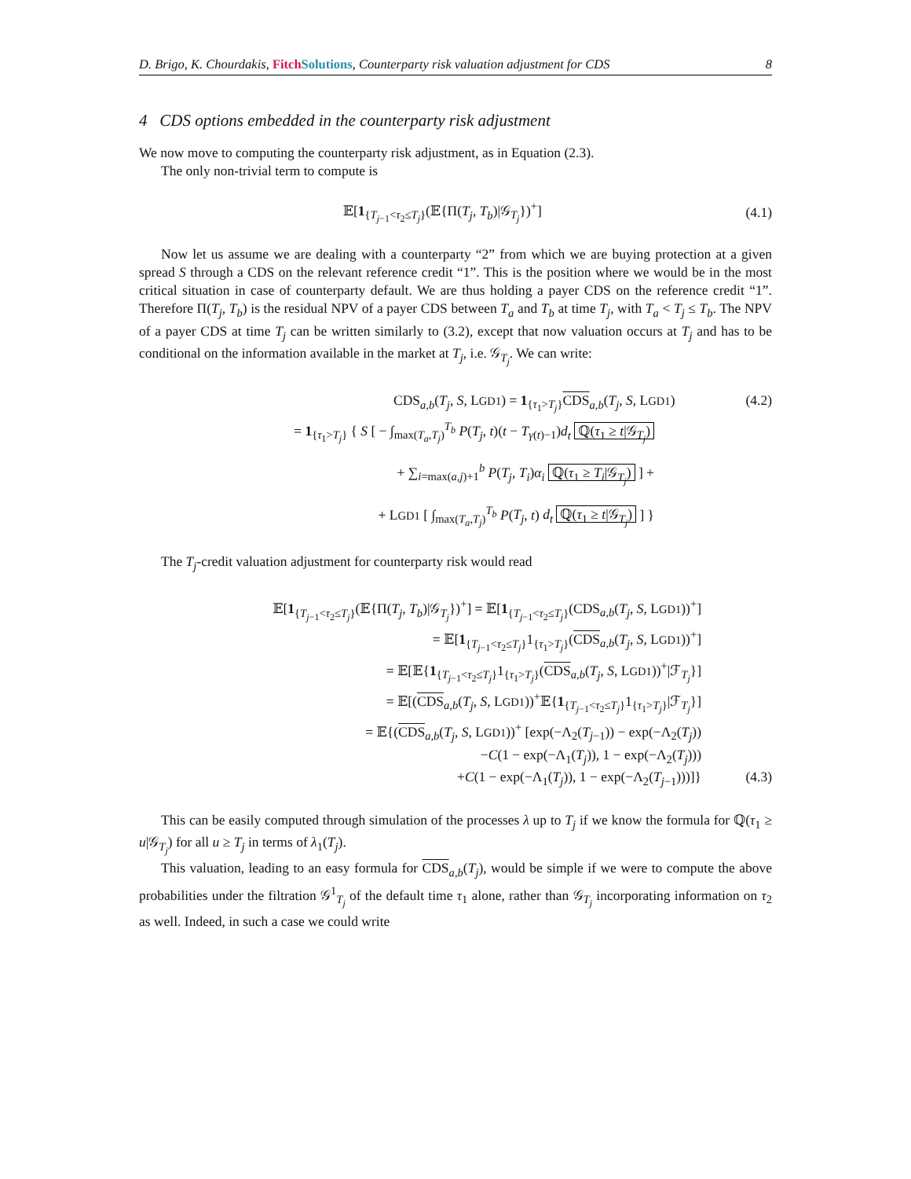D. Brigo, K. Chourdakis, Fitch Solutions, Counterparty risk valuation adjustment for CDS 8
4 CDS options embedded in the counterparty risk adjustment
We now move to computing the counterparty risk adjustment, as in Equation (2.3).
The only non-trivial term to compute is
𝔼[1<sub>{T<sub>j−1</sub><τ<sub>2</sub>≤T<sub>j</sub>}</sub>(𝔼{Π(T<sub>j</sub>, T<sub>b</sub>)|𝒢<sub>T<sub>j</sub></sub>})<sup>+</sup>] (4.1)
Now let us assume we are dealing with a counterparty “2” from which we are buying protection at a given spread S through a CDS on the relevant reference credit “1”. This is the position where we would be in the most critical situation in case of counterparty default. We are thus holding a payer CDS on the reference credit “1”. Therefore Π(T<sub>j</sub>, T<sub>b</sub>) is the residual NPV of a payer CDS between T<sub>a</sub> and T<sub>b</sub> at time T<sub>j</sub>, with T<sub>a</sub> < T<sub>j</sub> ≤ T<sub>b</sub>. The NPV of a payer CDS at time T<sub>j</sub> can be written similarly to (3.2), except that now valuation occurs at T<sub>j</sub> and has to be conditional on the information available in the market at T<sub>j</sub>, i.e. 𝒢<sub>T<sub>j</sub></sub>. We can write:
CDS<sub>a,b</sub>(T<sub>j</sub>, S, LGD1) = 1<sub>{τ<sub>1</sub>>T<sub>j</sub>}</sub>CDS<sub>a,b</sub>(T<sub>j</sub>, S, LGD1) (4.2)
= 1<sub>{τ<sub>1</sub>>T<sub>j</sub>}</sub> { S [ − ∫<sub>max(T<sub>a</sub>,T<sub>j</sub>)</sub><sup>T<sub>b</sub></sup> P(T<sub>j</sub>, t)(t − T<sub>γ(t)−1</sub>)d<sub>t</sub> ℚ(τ<sub>1</sub> ≥ t|𝒢<sub>T<sub>j</sub></sub>)
+ ∑<sub>i=max(a,j)+1</sub><sup>b</sup> P(T<sub>j</sub>, T<sub>i</sub>)α<sub>i</sub> ℚ(τ<sub>1</sub> ≥ T<sub>i</sub>|𝒢<sub>T<sub>j</sub></sub>) ] +
+ LGD1 [ ∫<sub>max(T<sub>a</sub>,T<sub>j</sub>)</sub><sup>T<sub>b</sub></sup> P(T<sub>j</sub>, t) d<sub>t</sub> ℚ(τ<sub>1</sub> ≥ t|𝒢<sub>T<sub>j</sub></sub>) ] }
The T<sub>j</sub>-credit valuation adjustment for counterparty risk would read
𝔼[1<sub>{T<sub>j−1</sub><τ<sub>2</sub>≤T<sub>j</sub>}</sub>(𝔼{Π(T<sub>j</sub>, T<sub>b</sub>)|𝒢<sub>T<sub>j</sub></sub>})<sup>+</sup>] = 𝔼[1<sub>{T<sub>j−1</sub><τ<sub>2</sub>≤T<sub>j</sub>}</sub>(CDS<sub>a,b</sub>(T<sub>j</sub>, S, LGD1))<sup>+</sup>]
= 𝔼[1<sub>{T<sub>j−1</sub><τ<sub>2</sub>≤T<sub>j</sub>}</sub>1<sub>{τ<sub>1</sub>>T<sub>j</sub>}</sub>(CDS<sub>a,b</sub>(T<sub>j</sub>, S, LGD1))<sup>+</sup>]
= 𝔼[𝔼{1<sub>{T<sub>j−1</sub><τ<sub>2</sub>≤T<sub>j</sub>}</sub>1<sub>{τ<sub>1</sub>>T<sub>j</sub>}</sub>(CDS<sub>a,b</sub>(T<sub>j</sub>, S, LGD1))<sup>+</sup>|ℱ<sub>T<sub>j</sub></sub>}]
= 𝔼[(CDS<sub>a,b</sub>(T<sub>j</sub>, S, LGD1))<sup>+</sup>𝔼{1<sub>{T<sub>j−1</sub><τ<sub>2</sub>≤T<sub>j</sub>}</sub>1<sub>{τ<sub>1</sub>>T<sub>j</sub>}</sub>|ℱ<sub>T<sub>j</sub></sub>}]
= 𝔼{(CDS<sub>a,b</sub>(T<sub>j</sub>, S, LGD1))<sup>+</sup> [exp(−Λ<sub>2</sub>(T<sub>j−1</sub>)) − exp(−Λ<sub>2</sub>(T<sub>j</sub>))
−C(1 − exp(−Λ<sub>1</sub>(T<sub>j</sub>)), 1 − exp(−Λ<sub>2</sub>(T<sub>j</sub>)))
+C(1 − exp(−Λ<sub>1</sub>(T<sub>j</sub>)), 1 − exp(−Λ<sub>2</sub>(T<sub>j−1</sub>)))]} (4.3)
This can be easily computed through simulation of the processes λ up to T<sub>j</sub> if we know the formula for ℚ(τ<sub>1</sub> ≥ u|𝒢<sub>T<sub>j</sub></sub>) for all u ≥ T<sub>j</sub> in terms of λ<sub>1</sub>(T<sub>j</sub>).
This valuation, leading to an easy formula for CDS<sub>a,b</sub>(T<sub>j</sub>), would be simple if we were to compute the above probabilities under the filtration 𝒢<sup>1</sup><sub>T<sub>j</sub></sub> of the default time τ<sub>1</sub> alone, rather than 𝒢<sub>T<sub>j</sub></sub> incorporating information on τ<sub>2</sub> as well. Indeed, in such a case we could write